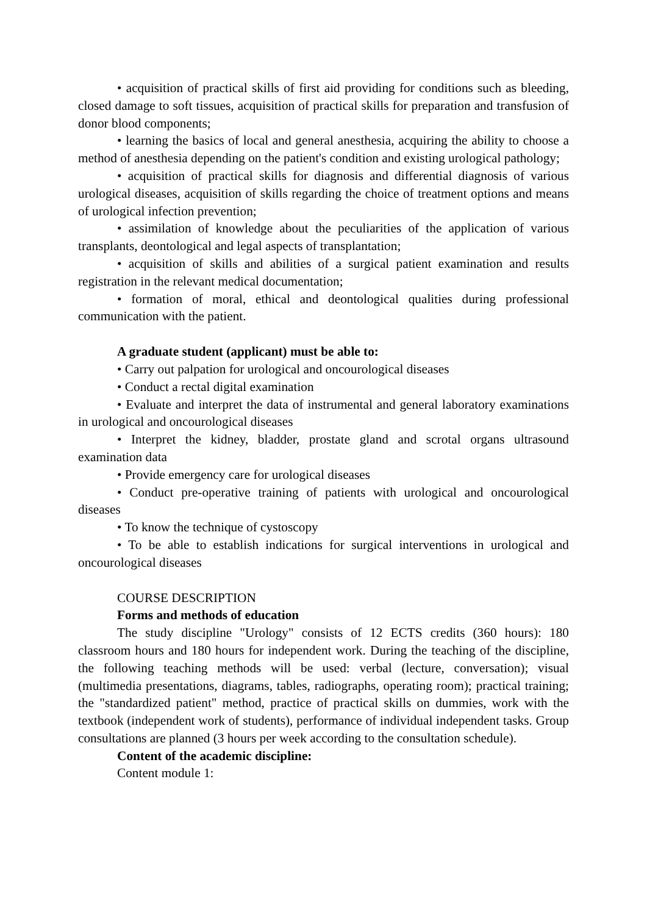• acquisition of practical skills of first aid providing for conditions such as bleeding, closed damage to soft tissues, acquisition of practical skills for preparation and transfusion of donor blood components;
• learning the basics of local and general anesthesia, acquiring the ability to choose a method of anesthesia depending on the patient's condition and existing urological pathology;
• acquisition of practical skills for diagnosis and differential diagnosis of various urological diseases, acquisition of skills regarding the choice of treatment options and means of urological infection prevention;
• assimilation of knowledge about the peculiarities of the application of various transplants, deontological and legal aspects of transplantation;
• acquisition of skills and abilities of a surgical patient examination and results registration in the relevant medical documentation;
• formation of moral, ethical and deontological qualities during professional communication with the patient.
A graduate student (applicant) must be able to:
• Carry out palpation for urological and oncourological diseases
• Conduct a rectal digital examination
• Evaluate and interpret the data of instrumental and general laboratory examinations in urological and oncourological diseases
• Interpret the kidney, bladder, prostate gland and scrotal organs ultrasound examination data
• Provide emergency care for urological diseases
• Conduct pre-operative training of patients with urological and oncourological diseases
• To know the technique of cystoscopy
• To be able to establish indications for surgical interventions in urological and oncourological diseases
COURSE DESCRIPTION
Forms and methods of education
The study discipline "Urology" consists of 12 ECTS credits (360 hours): 180 classroom hours and 180 hours for independent work. During the teaching of the discipline, the following teaching methods will be used: verbal (lecture, conversation); visual (multimedia presentations, diagrams, tables, radiographs, operating room); practical training; the "standardized patient" method, practice of practical skills on dummies, work with the textbook (independent work of students), performance of individual independent tasks. Group consultations are planned (3 hours per week according to the consultation schedule).
Content of the academic discipline:
Content module 1: